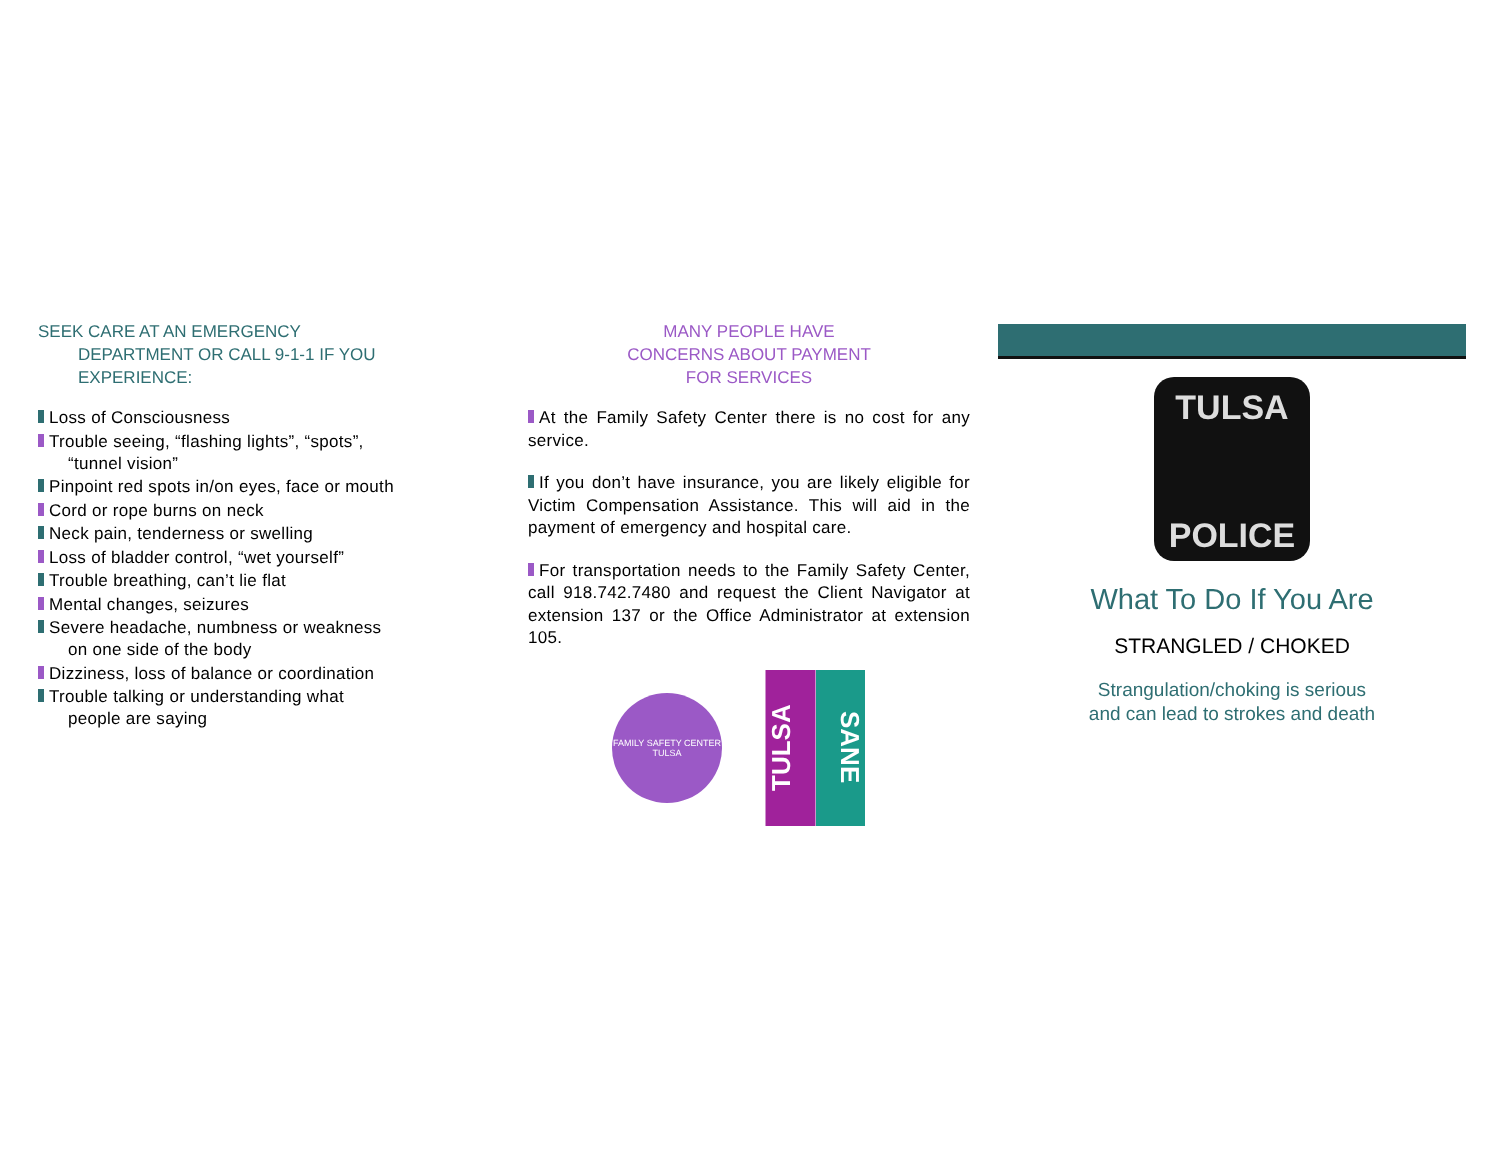SEEK CARE AT AN EMERGENCY
DEPARTMENT OR CALL 9-1-1 IF YOU
EXPERIENCE:
Loss of Consciousness
Trouble seeing, “flashing lights”, “spots”,
“tunnel vision”
Pinpoint red spots in/on eyes, face or mouth
Cord or rope burns on neck
Neck pain, tenderness or swelling
Loss of bladder control, “wet yourself”
Trouble breathing, can’t lie flat
Mental changes, seizures
Severe headache, numbness or weakness
on one side of the body
Dizziness, loss of balance or coordination
Trouble talking or understanding what
people are saying
MANY PEOPLE HAVE
CONCERNS ABOUT PAYMENT
FOR SERVICES
At the Family Safety Center there is no cost for any service.
If you don’t have insurance, you are likely eligible for Victim Compensation Assistance. This will aid in the payment of emergency and hospital care.
For transportation needs to the Family Safety Center, call 918.742.7480 and request the Client Navigator at extension 137 or the Office Administrator at extension 105.
FAMILY SAFETY CENTER TULSA
TULSA
SANE
TULSA
POLICE
What To Do If You Are
STRANGLED / CHOKED
Strangulation/choking is serious
and can lead to strokes and death